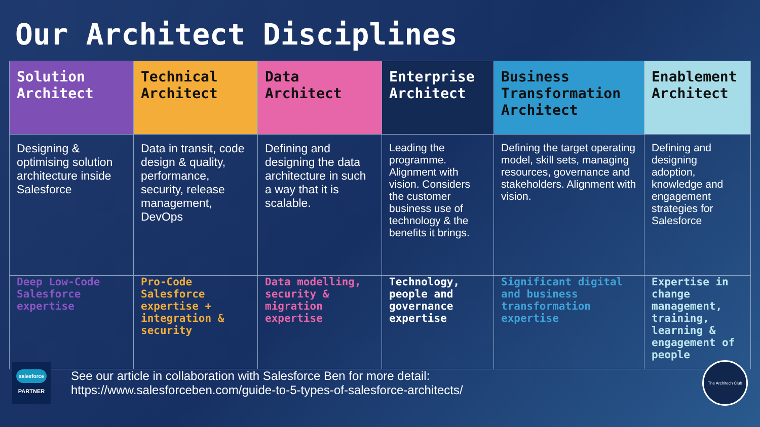Our Architect Disciplines
| Solution Architect | Technical Architect | Data Architect | Enterprise Architect | Business Transformation Architect | Enablement Architect |
| --- | --- | --- | --- | --- | --- |
| Designing & optimising solution architecture inside Salesforce | Data in transit, code design & quality, performance, security, release management, DevOps | Defining and designing the data architecture in such a way that it is scalable. | Leading the programme. Alignment with vision. Considers the customer business use of technology & the benefits it brings. | Defining the target operating model, skill sets, managing resources, governance and stakeholders. Alignment with vision. | Defining and designing adoption, knowledge and engagement strategies for Salesforce |
| Deep Low-Code Salesforce expertise | Pro-Code Salesforce expertise + integration & security | Data modelling, security & migration expertise | Technology, people and governance expertise | Significant digital and business transformation expertise | Expertise in change management, training, learning & engagement of people |
salesforce
PARTNER
See our article in collaboration with Salesforce Ben for more detail:
https://www.salesforceben.com/guide-to-5-types-of-salesforce-architects/
The Architech Club